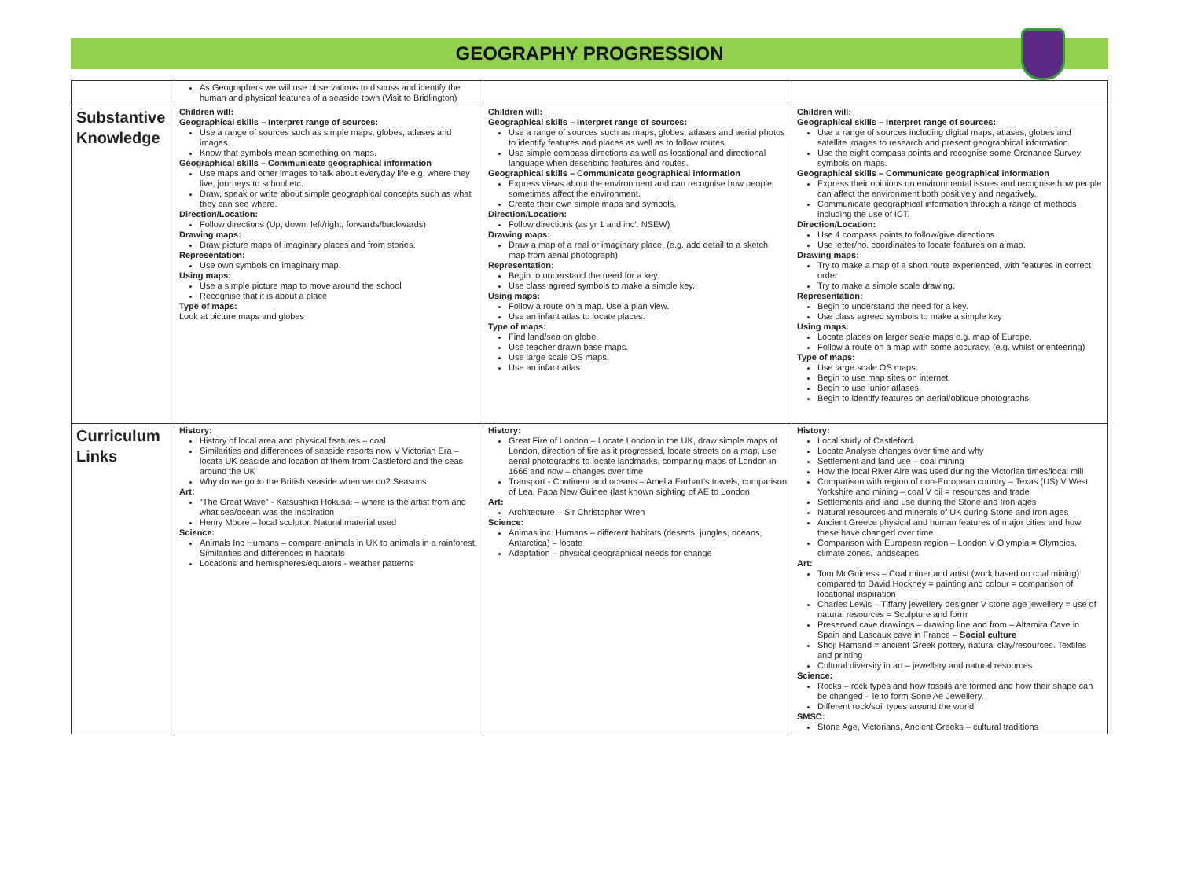GEOGRAPHY PROGRESSION
| | As Geographers we will use observations to discuss and identify the human and physical features of a seaside town (Visit to Bridlington) | | |
| Substantive Knowledge | Children will: Geographical skills – Interpret range of sources: Use a range of sources such as simple maps, globes, atlases and images. Know that symbols mean something on maps. Geographical skills – Communicate geographical information Use maps and other images to talk about everyday life e.g. where they live, journeys to school etc. Draw, speak or write about simple geographical concepts such as what they can see where. Direction/Location: Follow directions (Up, down, left/right, forwards/backwards) Drawing maps: Draw picture maps of imaginary places and from stories. Representation: Use own symbols on imaginary map. Using maps: Use a simple picture map to move around the school Recognise that it is about a place Type of maps: Look at picture maps and globes | Children will: Geographical skills – Interpret range of sources: Use a range of sources such as maps, globes, atlases and aerial photos to identify features and places as well as to follow routes. Use simple compass directions as well as locational and directional language when describing features and routes. Geographical skills – Communicate geographical information Express views about the environment and can recognise how people sometimes affect the environment. Create their own simple maps and symbols. Direction/Location: Follow directions (as yr 1 and inc’. NSEW) Drawing maps: Draw a map of a real or imaginary place. (e.g. add detail to a sketch map from aerial photograph) Representation: Begin to understand the need for a key. Use class agreed symbols to make a simple key. Using maps: Follow a route on a map. Use a plan view. Use an infant atlas to locate places. Type of maps: Find land/sea on globe. Use teacher drawn base maps. Use large scale OS maps. Use an infant atlas | Children will: Geographical skills – Interpret range of sources: Use a range of sources including digital maps, atlases, globes and satellite images to research and present geographical information. Use the eight compass points and recognise some Ordnance Survey symbols on maps. Geographical skills – Communicate geographical information Express their opinions on environmental issues and recognise how people can affect the environment both positively and negatively. Communicate geographical information through a range of methods including the use of ICT. Direction/Location: Use 4 compass points to follow/give directions Use letter/no. coordinates to locate features on a map. Drawing maps: Try to make a map of a short route experienced, with features in correct order Try to make a simple scale drawing. Representation: Begin to understand the need for a key. Use class agreed symbols to make a simple key Using maps: Locate places on larger scale maps e.g. map of Europe. Follow a route on a map with some accuracy. (e.g. whilst orienteering) Type of maps: Use large scale OS maps. Begin to use map sites on internet. Begin to use junior atlases. Begin to identify features on aerial/oblique photographs. |
| Curriculum Links | History: History of local area and physical features – coal Similarities and differences of seaside resorts now V Victorian Era – locate UK seaside and location of them from Castleford and the seas around the UK Why do we go to the British seaside when we do? Seasons Art: “The Great Wave” - Katsushika Hokusai – where is the artist from and what sea/ocean was the inspiration Henry Moore – local sculptor. Natural material used Science: Animals Inc Humans – compare animals in UK to animals in a rainforest. Similarities and differences in habitats Locations and hemispheres/equators - weather patterns | History: Great Fire of London – Locate London in the UK, draw simple maps of London, direction of fire as it progressed, locate streets on a map, use aerial photographs to locate landmarks, comparing maps of London in 1666 and now – changes over time Transport - Continent and oceans – Amelia Earhart’s travels, comparison of Lea, Papa New Guinee (last known sighting of AE to London Art: Architecture – Sir Christopher Wren Science: Animas inc. Humans – different habitats (deserts, jungles, oceans, Antarctica) – locate Adaptation – physical geographical needs for change | History: Local study of Castleford. Locate Analyse changes over time and why Settlement and land use – coal mining How the local River Aire was used during the Victorian times/local mill Comparison with region of non-European country – Texas (US) V West Yorkshire and mining – coal V oil = resources and trade Settlements and land use during the Stone and Iron ages Natural resources and minerals of UK during Stone and Iron ages Ancient Greece physical and human features of major cities and how these have changed over time Comparison with European region – London V Olympia = Olympics, climate zones, landscapes Art: Tom McGuiness – Coal miner and artist (work based on coal mining) compared to David Hockney = painting and colour = comparison of locational inspiration Charles Lewis – Tiffany jewellery designer V stone age jewellery = use of natural resources = Sculpture and form Preserved cave drawings – drawing line and from – Altamira Cave in Spain and Lascaux cave in France – Social culture Shoji Hamand = ancient Greek pottery, natural clay/resources. Textiles and printing Cultural diversity in art – jewellery and natural resources Science: Rocks – rock types and how fossils are formed and how their shape can be changed – ie to form Sone Ae Jewellery. Different rock/soil types around the world SMSC: Stone Age, Victorians, Ancient Greeks – cultural traditions |